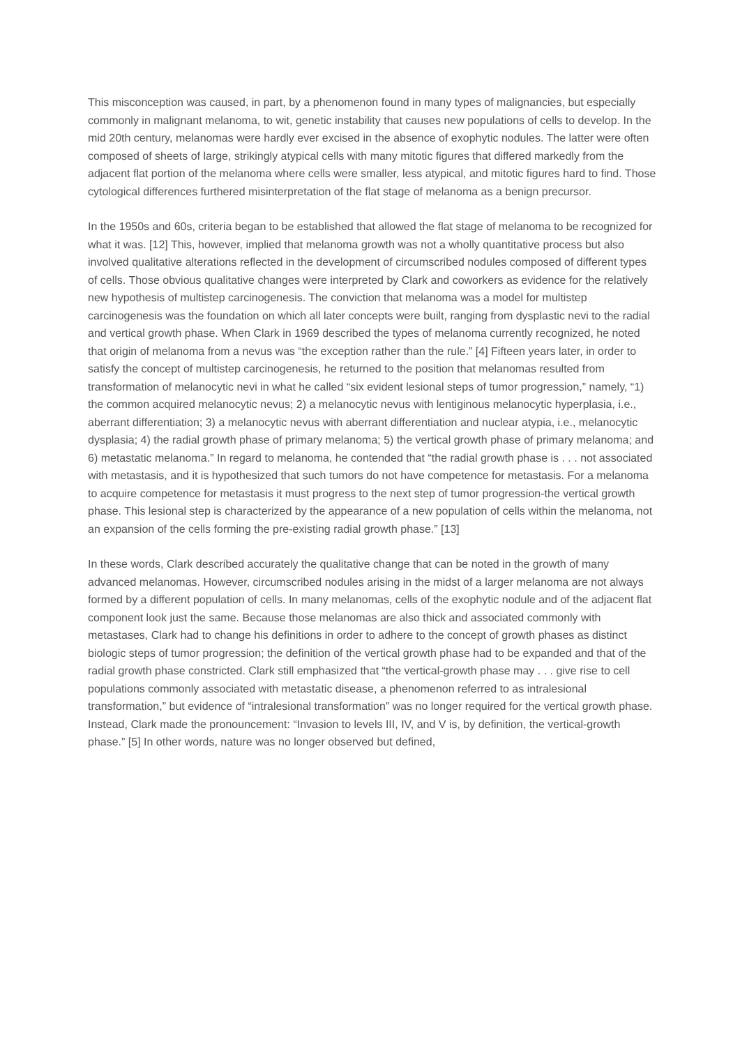This misconception was caused, in part, by a phenomenon found in many types of malignancies, but especially commonly in malignant melanoma, to wit, genetic instability that causes new populations of cells to develop. In the mid 20th century, melanomas were hardly ever excised in the absence of exophytic nodules. The latter were often composed of sheets of large, strikingly atypical cells with many mitotic figures that differed markedly from the adjacent flat portion of the melanoma where cells were smaller, less atypical, and mitotic figures hard to find. Those cytological differences furthered misinterpretation of the flat stage of melanoma as a benign precursor.
In the 1950s and 60s, criteria began to be established that allowed the flat stage of melanoma to be recognized for what it was. [12] This, however, implied that melanoma growth was not a wholly quantitative process but also involved qualitative alterations reflected in the development of circumscribed nodules composed of different types of cells. Those obvious qualitative changes were interpreted by Clark and coworkers as evidence for the relatively new hypothesis of multistep carcinogenesis. The conviction that melanoma was a model for multistep carcinogenesis was the foundation on which all later concepts were built, ranging from dysplastic nevi to the radial and vertical growth phase. When Clark in 1969 described the types of melanoma currently recognized, he noted that origin of melanoma from a nevus was “the exception rather than the rule.” [4] Fifteen years later, in order to satisfy the concept of multistep carcinogenesis, he returned to the position that melanomas resulted from transformation of melanocytic nevi in what he called “six evident lesional steps of tumor progression,” namely, “1) the common acquired melanocytic nevus; 2) a melanocytic nevus with lentiginous melanocytic hyperplasia, i.e., aberrant differentiation; 3) a melanocytic nevus with aberrant differentiation and nuclear atypia, i.e., melanocytic dysplasia; 4) the radial growth phase of primary melanoma; 5) the vertical growth phase of primary melanoma; and 6) metastatic melanoma.” In regard to melanoma, he contended that “the radial growth phase is . . . not associated with metastasis, and it is hypothesized that such tumors do not have competence for metastasis. For a melanoma to acquire competence for metastasis it must progress to the next step of tumor progression-the vertical growth phase. This lesional step is characterized by the appearance of a new population of cells within the melanoma, not an expansion of the cells forming the pre-existing radial growth phase.” [13]
In these words, Clark described accurately the qualitative change that can be noted in the growth of many advanced melanomas. However, circumscribed nodules arising in the midst of a larger melanoma are not always formed by a different population of cells. In many melanomas, cells of the exophytic nodule and of the adjacent flat component look just the same. Because those melanomas are also thick and associated commonly with metastases, Clark had to change his definitions in order to adhere to the concept of growth phases as distinct biologic steps of tumor progression; the definition of the vertical growth phase had to be expanded and that of the radial growth phase constricted. Clark still emphasized that “the vertical-growth phase may . . . give rise to cell populations commonly associated with metastatic disease, a phenomenon referred to as intralesional transformation,” but evidence of “intralesional transformation” was no longer required for the vertical growth phase. Instead, Clark made the pronouncement: “Invasion to levels III, IV, and V is, by definition, the vertical-growth phase.” [5] In other words, nature was no longer observed but defined,